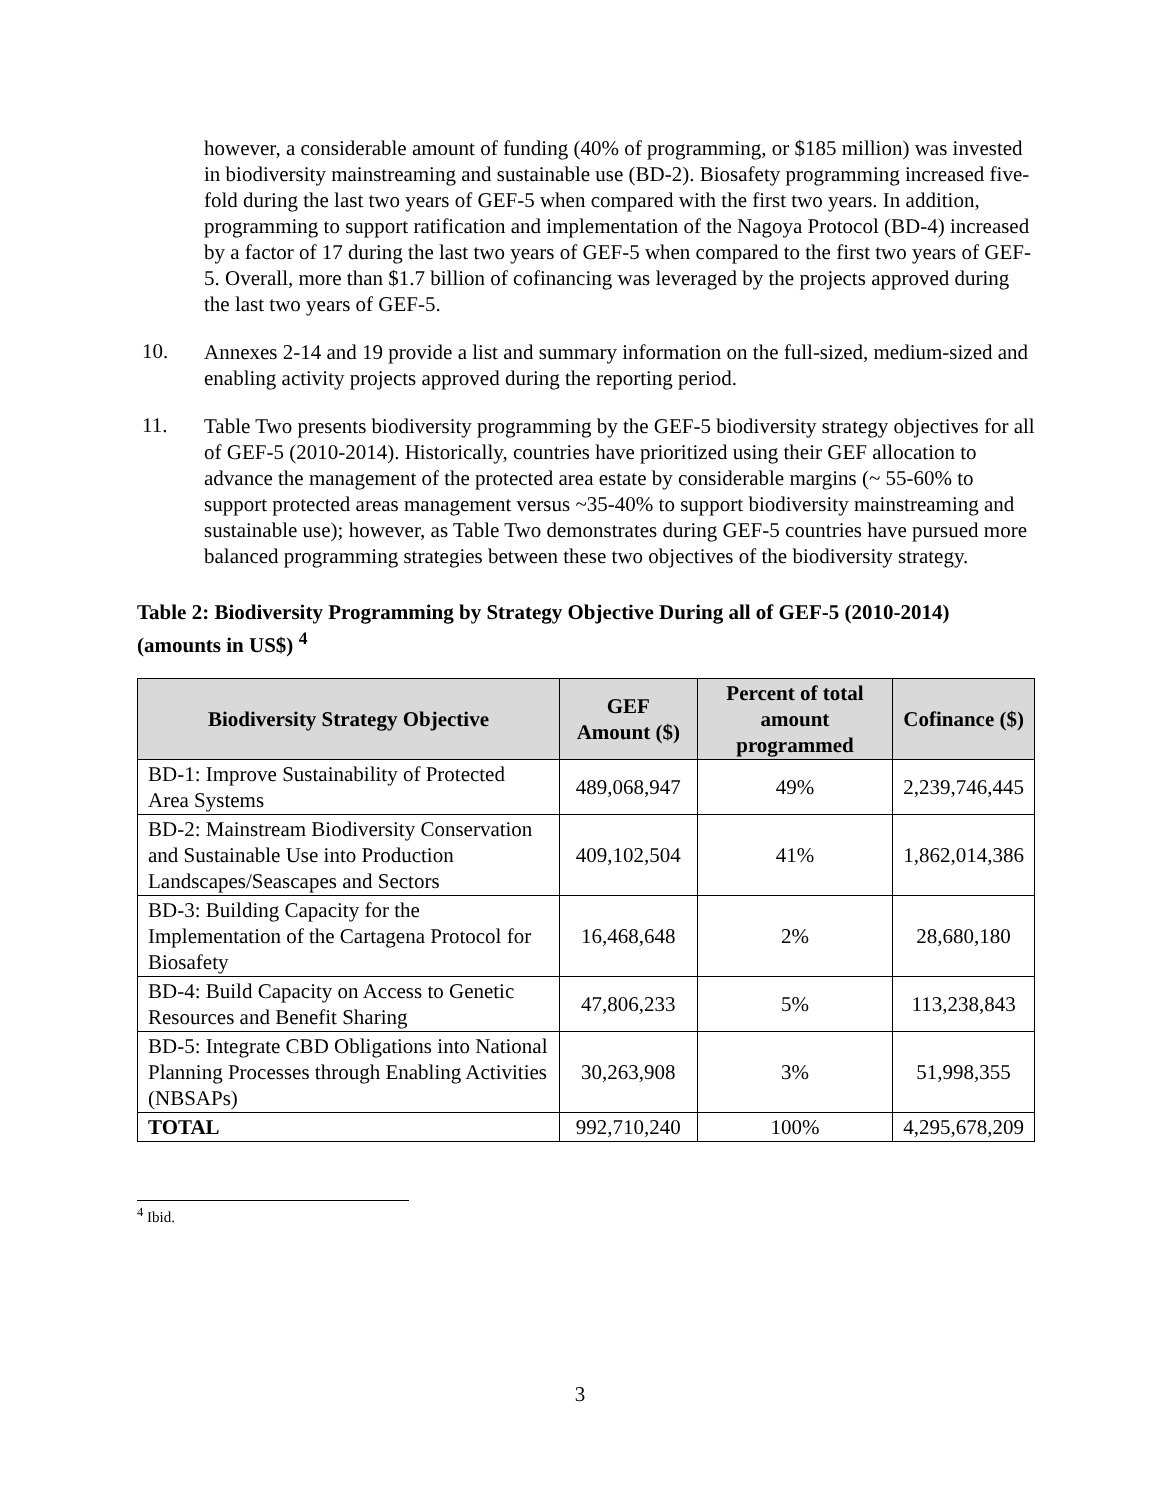however, a considerable amount of funding (40% of programming, or $185 million) was invested in biodiversity mainstreaming and sustainable use (BD-2). Biosafety programming increased five-fold during the last two years of GEF-5 when compared with the first two years. In addition, programming to support ratification and implementation of the Nagoya Protocol (BD-4) increased by a factor of 17 during the last two years of GEF-5 when compared to the first two years of GEF-5. Overall, more than $1.7 billion of cofinancing was leveraged by the projects approved during the last two years of GEF-5.
10.
Annexes 2-14 and 19 provide a list and summary information on the full-sized, medium-sized and enabling activity projects approved during the reporting period.
11.
Table Two presents biodiversity programming by the GEF-5 biodiversity strategy objectives for all of GEF-5 (2010-2014). Historically, countries have prioritized using their GEF allocation to advance the management of the protected area estate by considerable margins (~ 55-60% to support protected areas management versus ~35-40% to support biodiversity mainstreaming and sustainable use); however, as Table Two demonstrates during GEF-5 countries have pursued more balanced programming strategies between these two objectives of the biodiversity strategy.
Table 2: Biodiversity Programming by Strategy Objective During all of GEF-5 (2010-2014) (amounts in US$) <sup>4</sup>
| Biodiversity Strategy Objective | GEF Amount ($) | Percent of total amount programmed | Cofinance ($) |
| --- | --- | --- | --- |
| BD-1: Improve Sustainability of Protected Area Systems | 489,068,947 | 49% | 2,239,746,445 |
| BD-2: Mainstream Biodiversity Conservation and Sustainable Use into Production Landscapes/Seascapes and Sectors | 409,102,504 | 41% | 1,862,014,386 |
| BD-3: Building Capacity for the Implementation of the Cartagena Protocol for Biosafety | 16,468,648 | 2% | 28,680,180 |
| BD-4: Build Capacity on Access to Genetic Resources and Benefit Sharing | 47,806,233 | 5% | 113,238,843 |
| BD-5: Integrate CBD Obligations into National Planning Processes through Enabling Activities (NBSAPs) | 30,263,908 | 3% | 51,998,355 |
| TOTAL | 992,710,240 | 100% | 4,295,678,209 |
<sup>4</sup> Ibid.
3